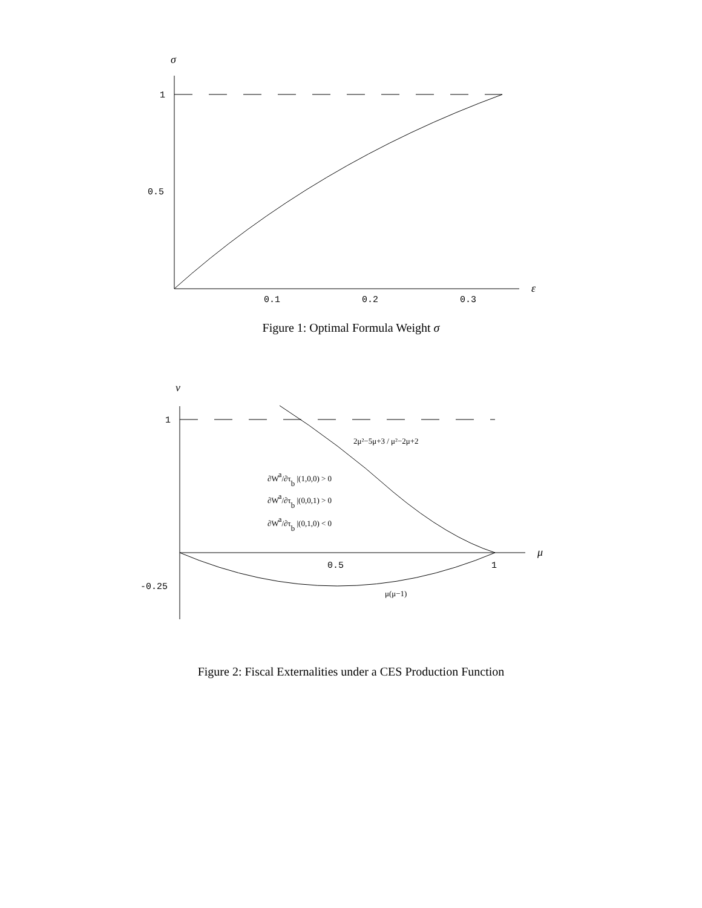σ
1
0.5
0.1
0.2
0.3
ε
Figure 1: Optimal Formula Weight σ
ν
1
-0.25
0.5
1
μ
2μ²−5μ+3 / μ²−2μ+2
∂Wa/∂τb |(1,0,0) > 0
∂Wa/∂τb |(0,0,1) > 0
∂Wa/∂τb |(0,1,0) < 0
μ(μ−1)
Figure 2: Fiscal Externalities under a CES Production Function